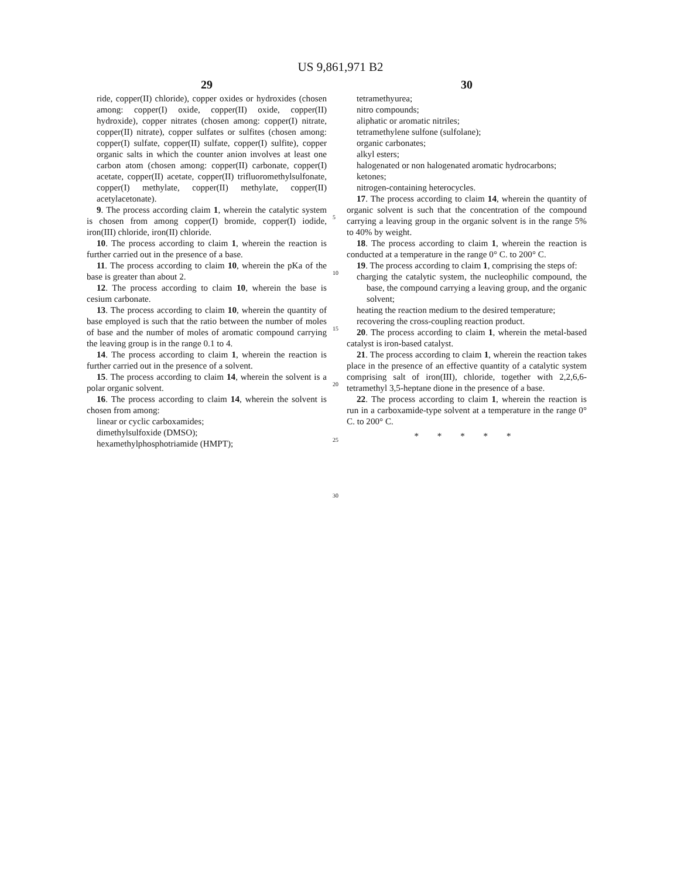US 9,861,971 B2
29
ride, copper(II) chloride), copper oxides or hydroxides (chosen among: copper(I) oxide, copper(II) oxide, copper(II) hydroxide), copper nitrates (chosen among: copper(I) nitrate, copper(II) nitrate), copper sulfates or sulfites (chosen among: copper(I) sulfate, copper(II) sulfate, copper(I) sulfite), copper organic salts in which the counter anion involves at least one carbon atom (chosen among: copper(II) carbonate, copper(I) acetate, copper(II) acetate, copper(II) trifluoromethylsulfonate, copper(I) methylate, copper(II) methylate, copper(II) acetylacetonate).
9. The process according claim 1, wherein the catalytic system is chosen from among copper(I) bromide, copper(I) iodide, iron(III) chloride, iron(II) chloride.
10. The process according to claim 1, wherein the reaction is further carried out in the presence of a base.
11. The process according to claim 10, wherein the pKa of the base is greater than about 2.
12. The process according to claim 10, wherein the base is cesium carbonate.
13. The process according to claim 10, wherein the quantity of base employed is such that the ratio between the number of moles of base and the number of moles of aromatic compound carrying the leaving group is in the range 0.1 to 4.
14. The process according to claim 1, wherein the reaction is further carried out in the presence of a solvent.
15. The process according to claim 14, wherein the solvent is a polar organic solvent.
16. The process according to claim 14, wherein the solvent is chosen from among:
linear or cyclic carboxamides;
dimethylsulfoxide (DMSO);
hexamethylphosphotriamide (HMPT);
5
10
15
20
25
30
30
tetramethyurea;
nitro compounds;
aliphatic or aromatic nitriles;
tetramethylene sulfone (sulfolane);
organic carbonates;
alkyl esters;
halogenated or non halogenated aromatic hydrocarbons;
ketones;
nitrogen-containing heterocycles.
17. The process according to claim 14, wherein the quantity of organic solvent is such that the concentration of the compound carrying a leaving group in the organic solvent is in the range 5% to 40% by weight.
18. The process according to claim 1, wherein the reaction is conducted at a temperature in the range 0° C. to 200° C.
19. The process according to claim 1, comprising the steps of:
charging the catalytic system, the nucleophilic compound, the base, the compound carrying a leaving group, and the organic solvent;
heating the reaction medium to the desired temperature;
recovering the cross-coupling reaction product.
20. The process according to claim 1, wherein the metal-based catalyst is iron-based catalyst.
21. The process according to claim 1, wherein the reaction takes place in the presence of an effective quantity of a catalytic system comprising salt of iron(III), chloride, together with 2,2,6,6-tetramethyl 3,5-heptane dione in the presence of a base.
22. The process according to claim 1, wherein the reaction is run in a carboxamide-type solvent at a temperature in the range 0° C. to 200° C.
* * * * *